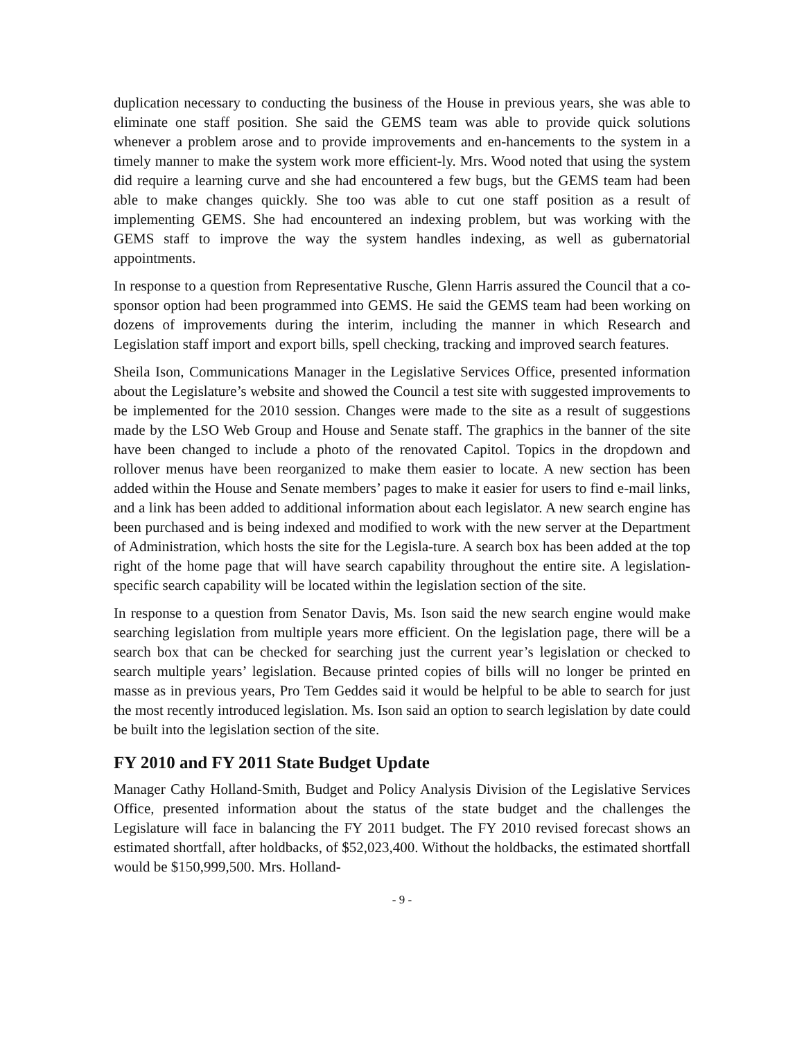duplication necessary to conducting the business of the House in previous years, she was able to eliminate one staff position. She said the GEMS team was able to provide quick solutions whenever a problem arose and to provide improvements and en-hancements to the system in a timely manner to make the system work more efficient-ly. Mrs. Wood noted that using the system did require a learning curve and she had encountered a few bugs, but the GEMS team had been able to make changes quickly. She too was able to cut one staff position as a result of implementing GEMS. She had encountered an indexing problem, but was working with the GEMS staff to improve the way the system handles indexing, as well as gubernatorial appointments.
In response to a question from Representative Rusche, Glenn Harris assured the Council that a co-sponsor option had been programmed into GEMS. He said the GEMS team had been working on dozens of improvements during the interim, including the manner in which Research and Legislation staff import and export bills, spell checking, tracking and improved search features.
Sheila Ison, Communications Manager in the Legislative Services Office, presented information about the Legislature’s website and showed the Council a test site with suggested improvements to be implemented for the 2010 session. Changes were made to the site as a result of suggestions made by the LSO Web Group and House and Senate staff. The graphics in the banner of the site have been changed to include a photo of the renovated Capitol. Topics in the dropdown and rollover menus have been reorganized to make them easier to locate. A new section has been added within the House and Senate members’ pages to make it easier for users to find e-mail links, and a link has been added to additional information about each legislator. A new search engine has been purchased and is being indexed and modified to work with the new server at the Department of Administration, which hosts the site for the Legisla-ture. A search box has been added at the top right of the home page that will have search capability throughout the entire site. A legislation-specific search capability will be located within the legislation section of the site.
In response to a question from Senator Davis, Ms. Ison said the new search engine would make searching legislation from multiple years more efficient. On the legislation page, there will be a search box that can be checked for searching just the current year’s legislation or checked to search multiple years’ legislation. Because printed copies of bills will no longer be printed en masse as in previous years, Pro Tem Geddes said it would be helpful to be able to search for just the most recently introduced legislation. Ms. Ison said an option to search legislation by date could be built into the legislation section of the site.
FY 2010 and FY 2011 State Budget Update
Manager Cathy Holland-Smith, Budget and Policy Analysis Division of the Legislative Services Office, presented information about the status of the state budget and the challenges the Legislature will face in balancing the FY 2011 budget. The FY 2010 revised forecast shows an estimated shortfall, after holdbacks, of $52,023,400. Without the holdbacks, the estimated shortfall would be $150,999,500. Mrs. Holland-
- 9 -